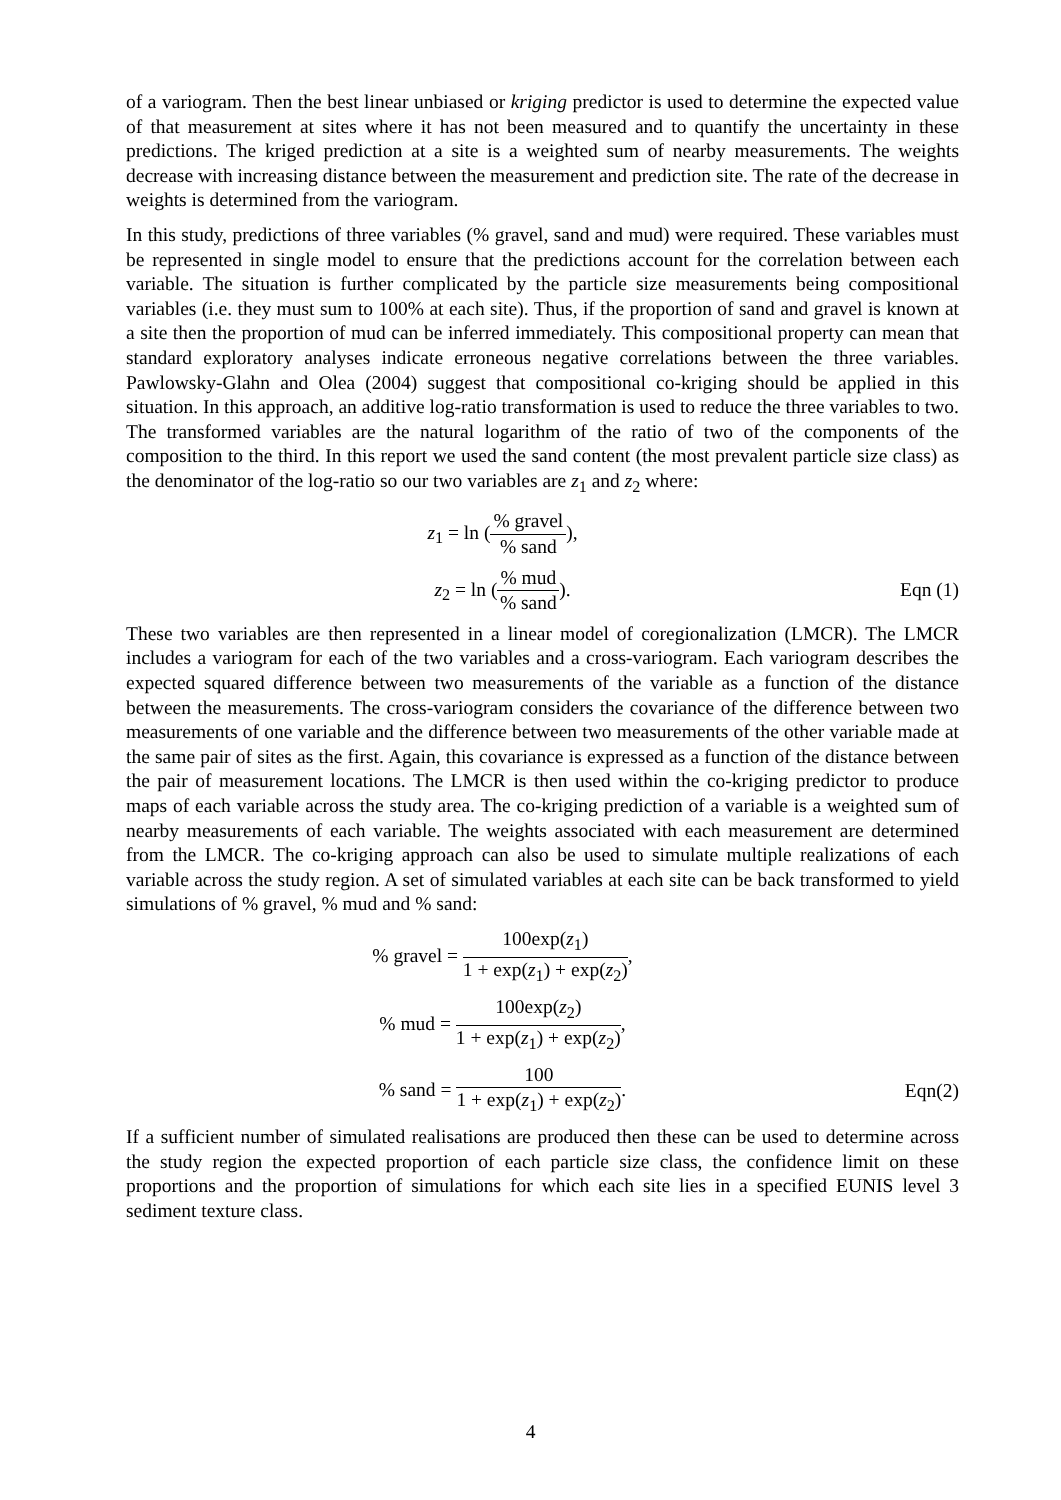of a variogram. Then the best linear unbiased or kriging predictor is used to determine the expected value of that measurement at sites where it has not been measured and to quantify the uncertainty in these predictions. The kriged prediction at a site is a weighted sum of nearby measurements. The weights decrease with increasing distance between the measurement and prediction site. The rate of the decrease in weights is determined from the variogram.
In this study, predictions of three variables (% gravel, sand and mud) were required. These variables must be represented in single model to ensure that the predictions account for the correlation between each variable. The situation is further complicated by the particle size measurements being compositional variables (i.e. they must sum to 100% at each site). Thus, if the proportion of sand and gravel is known at a site then the proportion of mud can be inferred immediately. This compositional property can mean that standard exploratory analyses indicate erroneous negative correlations between the three variables. Pawlowsky-Glahn and Olea (2004) suggest that compositional co-kriging should be applied in this situation. In this approach, an additive log-ratio transformation is used to reduce the three variables to two. The transformed variables are the natural logarithm of the ratio of two of the components of the composition to the third. In this report we used the sand content (the most prevalent particle size class) as the denominator of the log-ratio so our two variables are z<sub>1</sub> and z<sub>2</sub> where:
z<sub>1</sub> = ln (% gravel% sand),
z<sub>2</sub> = ln (% mud% sand).
Eqn (1)
These two variables are then represented in a linear model of coregionalization (LMCR). The LMCR includes a variogram for each of the two variables and a cross-variogram. Each variogram describes the expected squared difference between two measurements of the variable as a function of the distance between the measurements. The cross-variogram considers the covariance of the difference between two measurements of one variable and the difference between two measurements of the other variable made at the same pair of sites as the first. Again, this covariance is expressed as a function of the distance between the pair of measurement locations. The LMCR is then used within the co-kriging predictor to produce maps of each variable across the study area. The co-kriging prediction of a variable is a weighted sum of nearby measurements of each variable. The weights associated with each measurement are determined from the LMCR. The co-kriging approach can also be used to simulate multiple realizations of each variable across the study region. A set of simulated variables at each site can be back transformed to yield simulations of % gravel, % mud and % sand:
% gravel = 100exp(z<sub>1</sub>) 1 + exp(z<sub>1</sub>) + exp(z<sub>2</sub>),
% mud = 100exp(z<sub>2</sub>) 1 + exp(z<sub>1</sub>) + exp(z<sub>2</sub>),
% sand = 100 1 + exp(z<sub>1</sub>) + exp(z<sub>2</sub>).
Eqn(2)
If a sufficient number of simulated realisations are produced then these can be used to determine across the study region the expected proportion of each particle size class, the confidence limit on these proportions and the proportion of simulations for which each site lies in a specified EUNIS level 3 sediment texture class.
4